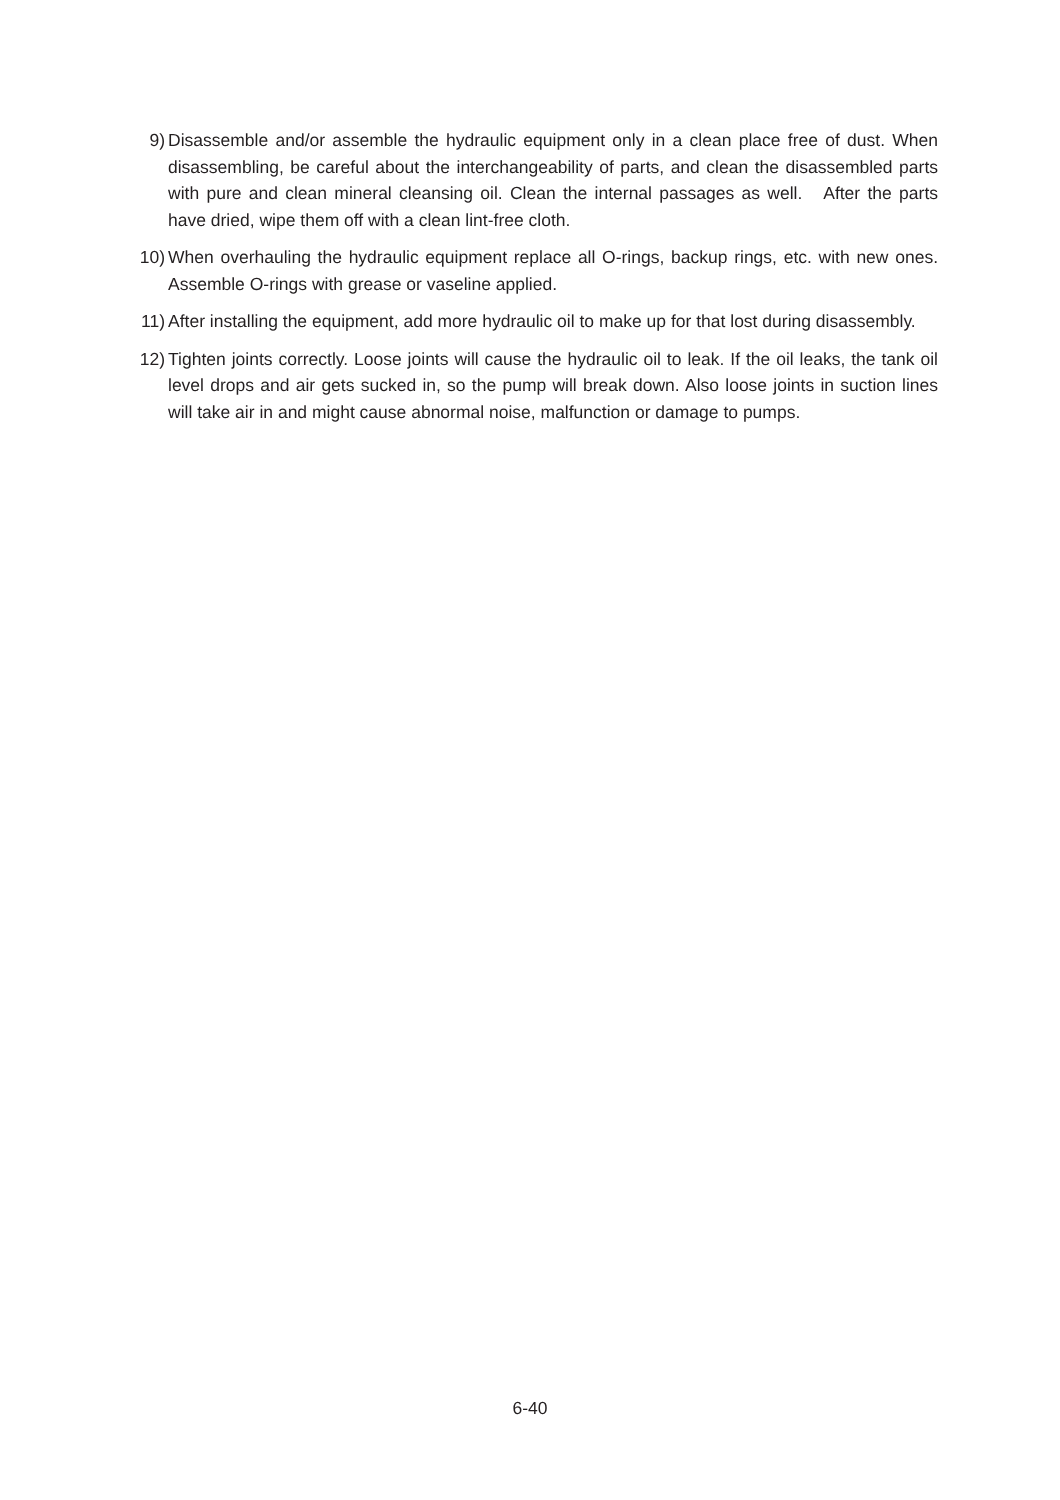9) Disassemble and/or assemble the hydraulic equipment only in a clean place free of dust. When disassembling, be careful about the interchangeability of parts, and clean the disassembled parts with pure and clean mineral cleansing oil. Clean the internal passages as well. After the parts have dried, wipe them off with a clean lint-free cloth.
10)
When overhauling the hydraulic equipment replace all O-rings, backup rings, etc. with new ones. Assemble O-rings with grease or vaseline applied.
11)
After installing the equipment, add more hydraulic oil to make up for that lost during disassembly.
12)
Tighten joints correctly. Loose joints will cause the hydraulic oil to leak. If the oil leaks, the tank oil level drops and air gets sucked in, so the pump will break down. Also loose joints in suction lines will take air in and might cause abnormal noise, malfunction or damage to pumps.
6-40